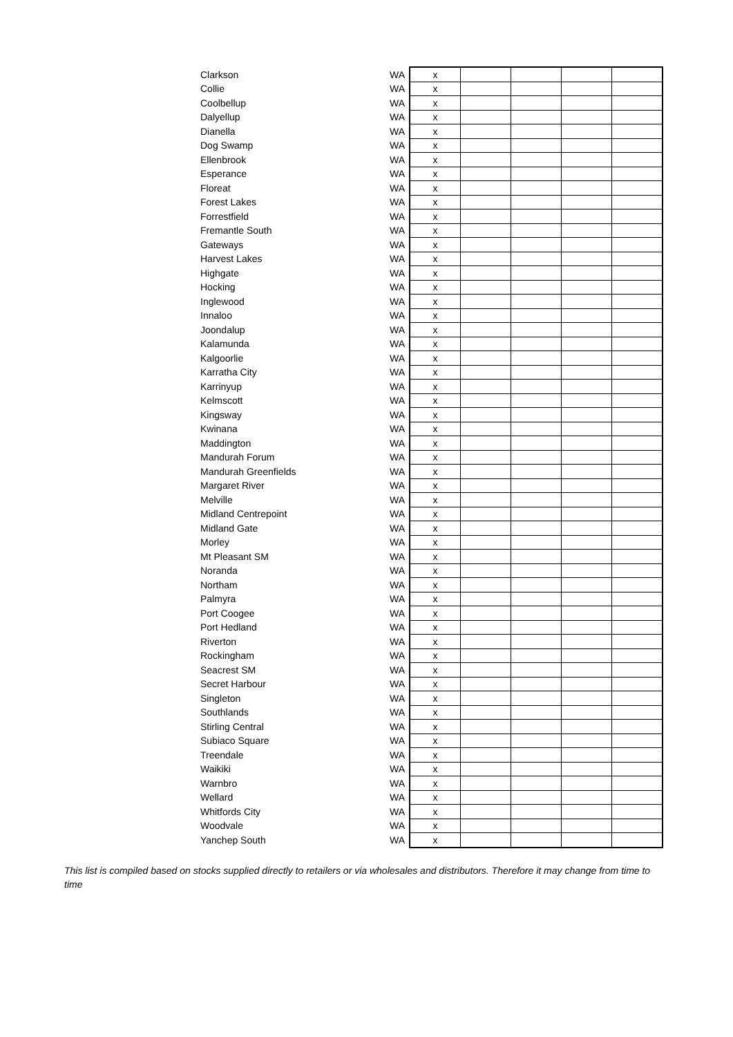| Clarkson | WA | x | | | | |
| Collie | WA | x | | | | |
| Coolbellup | WA | x | | | | |
| Dalyellup | WA | x | | | | |
| Dianella | WA | x | | | | |
| Dog Swamp | WA | x | | | | |
| Ellenbrook | WA | x | | | | |
| Esperance | WA | x | | | | |
| Floreat | WA | x | | | | |
| Forest Lakes | WA | x | | | | |
| Forrestfield | WA | x | | | | |
| Fremantle South | WA | x | | | | |
| Gateways | WA | x | | | | |
| Harvest Lakes | WA | x | | | | |
| Highgate | WA | x | | | | |
| Hocking | WA | x | | | | |
| Inglewood | WA | x | | | | |
| Innaloo | WA | x | | | | |
| Joondalup | WA | x | | | | |
| Kalamunda | WA | x | | | | |
| Kalgoorlie | WA | x | | | | |
| Karratha City | WA | x | | | | |
| Karrinyup | WA | x | | | | |
| Kelmscott | WA | x | | | | |
| Kingsway | WA | x | | | | |
| Kwinana | WA | x | | | | |
| Maddington | WA | x | | | | |
| Mandurah Forum | WA | x | | | | |
| Mandurah Greenfields | WA | x | | | | |
| Margaret River | WA | x | | | | |
| Melville | WA | x | | | | |
| Midland Centrepoint | WA | x | | | | |
| Midland Gate | WA | x | | | | |
| Morley | WA | x | | | | |
| Mt Pleasant SM | WA | x | | | | |
| Noranda | WA | x | | | | |
| Northam | WA | x | | | | |
| Palmyra | WA | x | | | | |
| Port Coogee | WA | x | | | | |
| Port Hedland | WA | x | | | | |
| Riverton | WA | x | | | | |
| Rockingham | WA | x | | | | |
| Seacrest SM | WA | x | | | | |
| Secret Harbour | WA | x | | | | |
| Singleton | WA | x | | | | |
| Southlands | WA | x | | | | |
| Stirling Central | WA | x | | | | |
| Subiaco Square | WA | x | | | | |
| Treendale | WA | x | | | | |
| Waikiki | WA | x | | | | |
| Warnbro | WA | x | | | | |
| Wellard | WA | x | | | | |
| Whitfords City | WA | x | | | | |
| Woodvale | WA | x | | | | |
| Yanchep South | WA | x | | | | |
This list is compiled based on stocks supplied directly to retailers or via wholesales and distributors. Therefore it may change from time to time